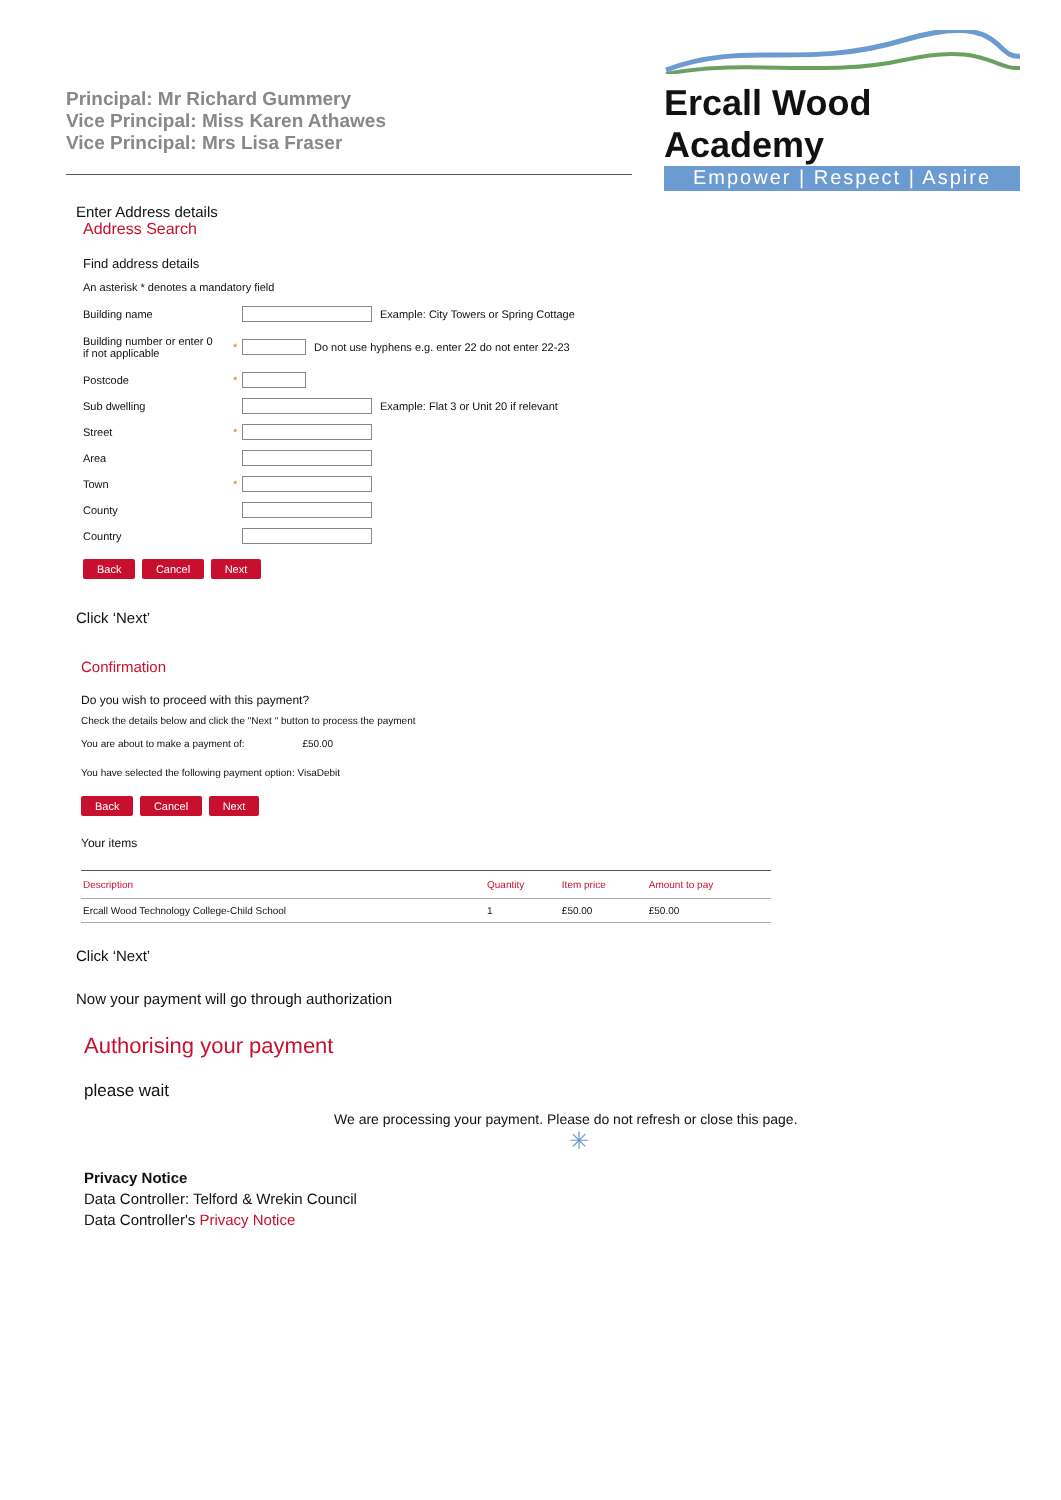Principal: Mr Richard Gummery
Vice Principal: Miss Karen Athawes
Vice Principal: Mrs Lisa Fraser
Ercall Wood Academy
Empower | Respect | Aspire
Enter Address details
Address Search
Find address details
An asterisk * denotes a mandatory field
Building name Example: City Towers or Spring Cottage
Building number or enter 0
if not applicable * Do not use hyphens e.g. enter 22 do not enter 22-23
Postcode *
Sub dwelling Example: Flat 3 or Unit 20 if relevant
Street *
Area
Town *
County
Country
Back Cancel Next
Click ‘Next’
Confirmation
Do you wish to proceed with this payment?
Check the details below and click the "Next " button to process the payment
You are about to make a payment of: £50.00
You have selected the following payment option: VisaDebit
Back Cancel Next
Your items
| Description | Quantity | Item price | Amount to pay |
| --- | --- | --- | --- |
| Ercall Wood Technology College-Child School | 1 | £50.00 | £50.00 |
Click ‘Next’
Now your payment will go through authorization
Authorising your payment
please wait
We are processing your payment. Please do not refresh or close this page.
✳
Privacy Notice
Data Controller: Telford & Wrekin Council
Data Controller's Privacy Notice